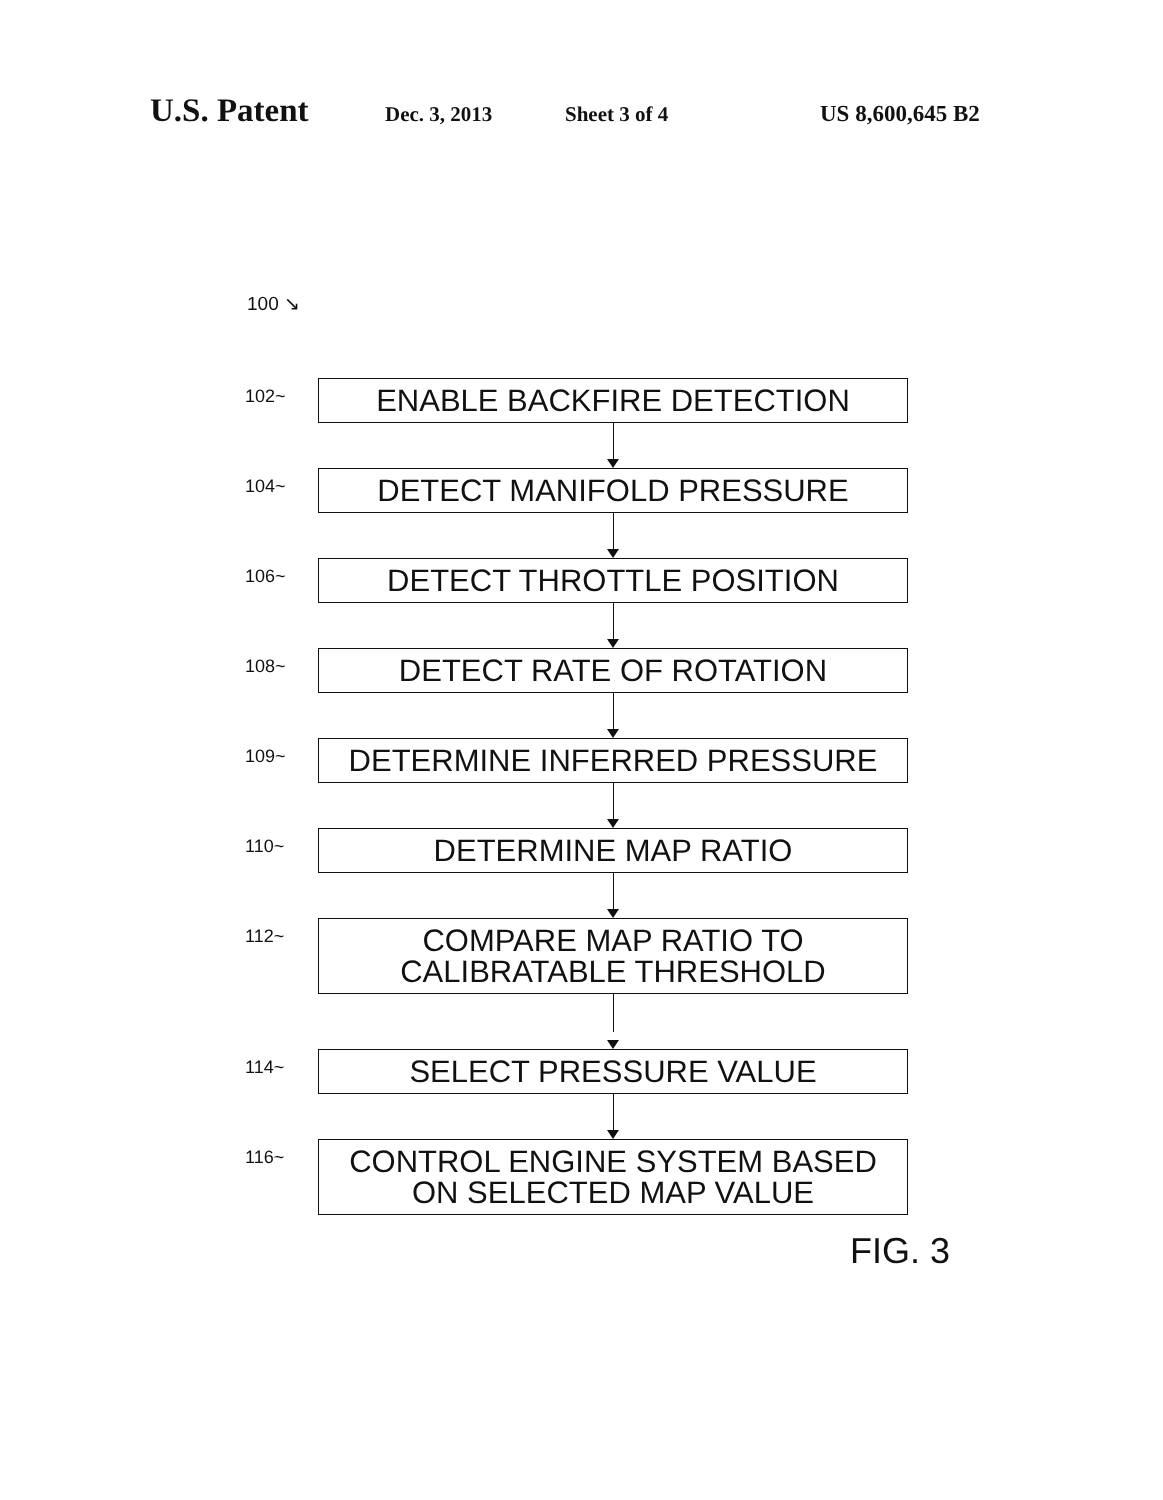U.S. Patent Dec. 3, 2013 Sheet 3 of 4 US 8,600,645 B2
100 ↘
102~
ENABLE BACKFIRE DETECTION
104~
DETECT MANIFOLD PRESSURE
106~
DETECT THROTTLE POSITION
108~
DETECT RATE OF ROTATION
109~
DETERMINE INFERRED PRESSURE
110~
DETERMINE MAP RATIO
112~
COMPARE MAP RATIO TO
CALIBRATABLE THRESHOLD
114~
SELECT PRESSURE VALUE
116~
CONTROL ENGINE SYSTEM BASED
ON SELECTED MAP VALUE
FIG. 3